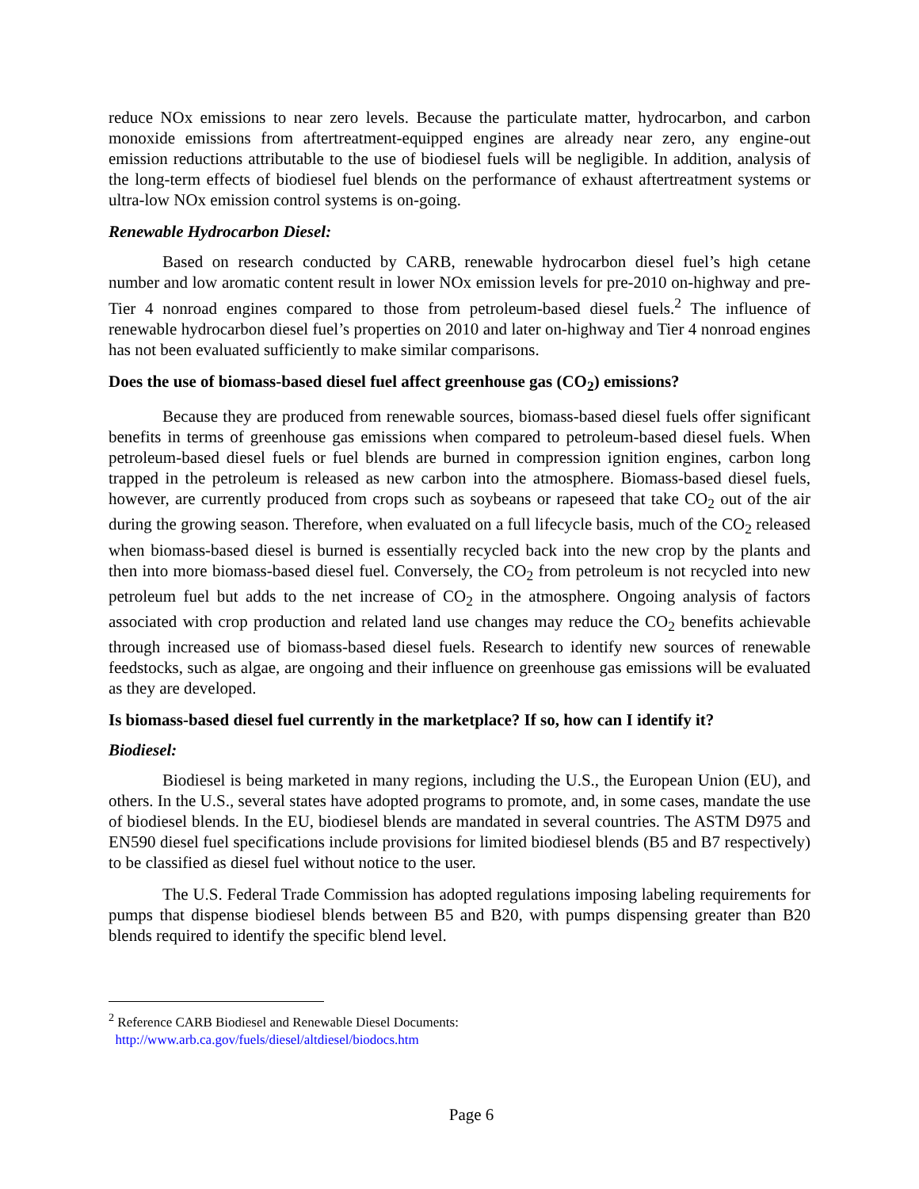reduce NOx emissions to near zero levels. Because the particulate matter, hydrocarbon, and carbon monoxide emissions from aftertreatment-equipped engines are already near zero, any engine-out emission reductions attributable to the use of biodiesel fuels will be negligible. In addition, analysis of the long-term effects of biodiesel fuel blends on the performance of exhaust aftertreatment systems or ultra-low NOx emission control systems is on-going.
Renewable Hydrocarbon Diesel:
Based on research conducted by CARB, renewable hydrocarbon diesel fuel’s high cetane number and low aromatic content result in lower NOx emission levels for pre-2010 on-highway and pre-Tier 4 nonroad engines compared to those from petroleum-based diesel fuels.<sup>2</sup> The influence of renewable hydrocarbon diesel fuel’s properties on 2010 and later on-highway and Tier 4 nonroad engines has not been evaluated sufficiently to make similar comparisons.
Does the use of biomass-based diesel fuel affect greenhouse gas (CO<sub>2</sub>) emissions?
Because they are produced from renewable sources, biomass-based diesel fuels offer significant benefits in terms of greenhouse gas emissions when compared to petroleum-based diesel fuels. When petroleum-based diesel fuels or fuel blends are burned in compression ignition engines, carbon long trapped in the petroleum is released as new carbon into the atmosphere. Biomass-based diesel fuels, however, are currently produced from crops such as soybeans or rapeseed that take CO<sub>2</sub> out of the air during the growing season. Therefore, when evaluated on a full lifecycle basis, much of the CO<sub>2</sub> released when biomass-based diesel is burned is essentially recycled back into the new crop by the plants and then into more biomass-based diesel fuel. Conversely, the CO<sub>2</sub> from petroleum is not recycled into new petroleum fuel but adds to the net increase of CO<sub>2</sub> in the atmosphere. Ongoing analysis of factors associated with crop production and related land use changes may reduce the CO<sub>2</sub> benefits achievable through increased use of biomass-based diesel fuels. Research to identify new sources of renewable feedstocks, such as algae, are ongoing and their influence on greenhouse gas emissions will be evaluated as they are developed.
Is biomass-based diesel fuel currently in the marketplace? If so, how can I identify it?
Biodiesel:
Biodiesel is being marketed in many regions, including the U.S., the European Union (EU), and others. In the U.S., several states have adopted programs to promote, and, in some cases, mandate the use of biodiesel blends. In the EU, biodiesel blends are mandated in several countries. The ASTM D975 and EN590 diesel fuel specifications include provisions for limited biodiesel blends (B5 and B7 respectively) to be classified as diesel fuel without notice to the user.
The U.S. Federal Trade Commission has adopted regulations imposing labeling requirements for pumps that dispense biodiesel blends between B5 and B20, with pumps dispensing greater than B20 blends required to identify the specific blend level.
<sup>2</sup> Reference CARB Biodiesel and Renewable Diesel Documents:
http://www.arb.ca.gov/fuels/diesel/altdiesel/biodocs.htm
Page 6